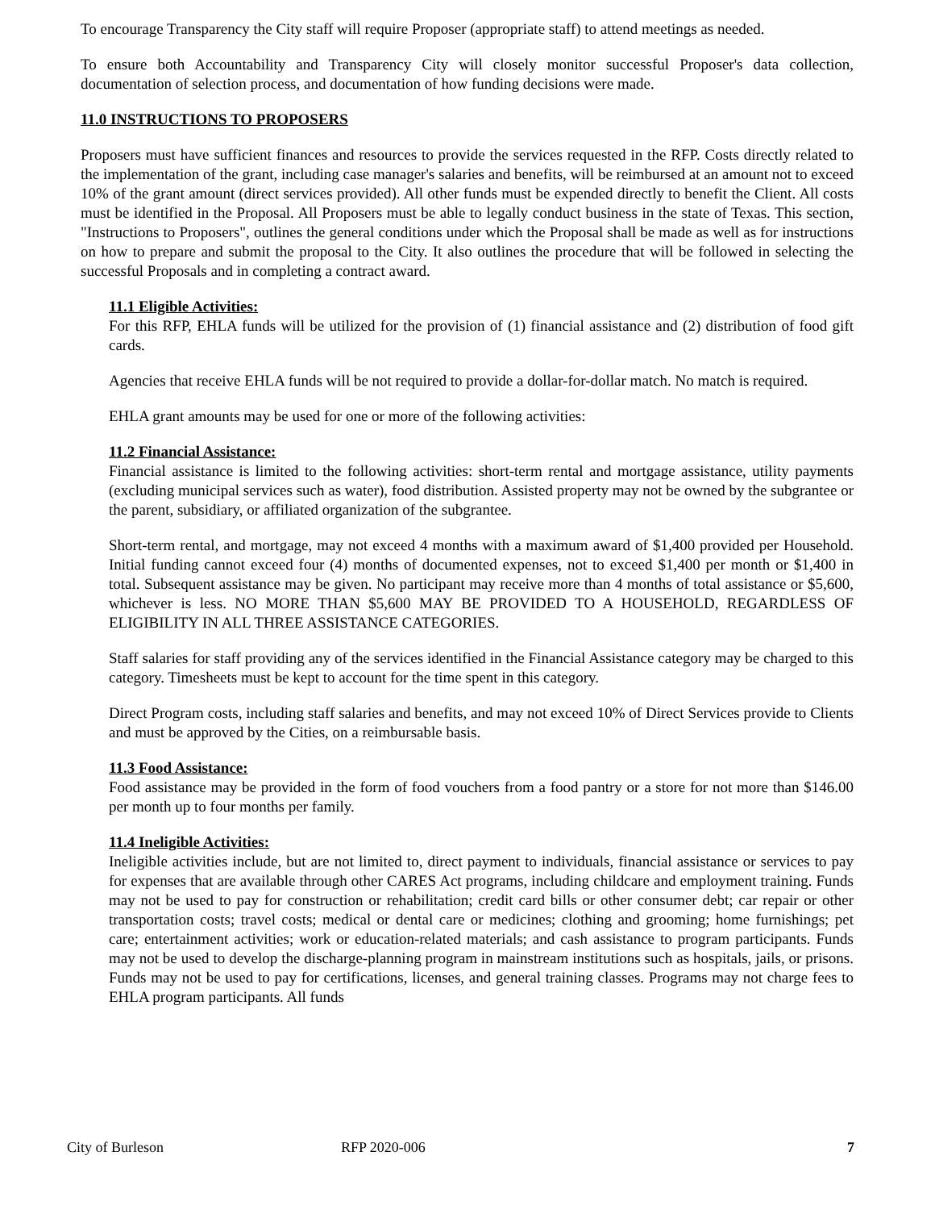To encourage Transparency the City staff will require Proposer (appropriate staff) to attend meetings as needed.
To ensure both Accountability and Transparency City will closely monitor successful Proposer's data collection, documentation of selection process, and documentation of how funding decisions were made.
11.0 INSTRUCTIONS TO PROPOSERS
Proposers must have sufficient finances and resources to provide the services requested in the RFP. Costs directly related to the implementation of the grant, including case manager's salaries and benefits, will be reimbursed at an amount not to exceed 10% of the grant amount (direct services provided). All other funds must be expended directly to benefit the Client. All costs must be identified in the Proposal. All Proposers must be able to legally conduct business in the state of Texas. This section, "Instructions to Proposers", outlines the general conditions under which the Proposal shall be made as well as for instructions on how to prepare and submit the proposal to the City. It also outlines the procedure that will be followed in selecting the successful Proposals and in completing a contract award.
11.1 Eligible Activities:
For this RFP, EHLA funds will be utilized for the provision of (1) financial assistance and (2) distribution of food gift cards.
Agencies that receive EHLA funds will be not required to provide a dollar-for-dollar match. No match is required.
EHLA grant amounts may be used for one or more of the following activities:
11.2 Financial Assistance:
Financial assistance is limited to the following activities: short-term rental and mortgage assistance, utility payments (excluding municipal services such as water), food distribution. Assisted property may not be owned by the subgrantee or the parent, subsidiary, or affiliated organization of the subgrantee.
Short-term rental, and mortgage, may not exceed 4 months with a maximum award of $1,400 provided per Household. Initial funding cannot exceed four (4) months of documented expenses, not to exceed $1,400 per month or $1,400 in total. Subsequent assistance may be given. No participant may receive more than 4 months of total assistance or $5,600, whichever is less. NO MORE THAN $5,600 MAY BE PROVIDED TO A HOUSEHOLD, REGARDLESS OF ELIGIBILITY IN ALL THREE ASSISTANCE CATEGORIES.
Staff salaries for staff providing any of the services identified in the Financial Assistance category may be charged to this category. Timesheets must be kept to account for the time spent in this category.
Direct Program costs, including staff salaries and benefits, and may not exceed 10% of Direct Services provide to Clients and must be approved by the Cities, on a reimbursable basis.
11.3 Food Assistance:
Food assistance may be provided in the form of food vouchers from a food pantry or a store for not more than $146.00 per month up to four months per family.
11.4 Ineligible Activities:
Ineligible activities include, but are not limited to, direct payment to individuals, financial assistance or services to pay for expenses that are available through other CARES Act programs, including childcare and employment training. Funds may not be used to pay for construction or rehabilitation; credit card bills or other consumer debt; car repair or other transportation costs; travel costs; medical or dental care or medicines; clothing and grooming; home furnishings; pet care; entertainment activities; work or education-related materials; and cash assistance to program participants. Funds may not be used to develop the discharge-planning program in mainstream institutions such as hospitals, jails, or prisons. Funds may not be used to pay for certifications, licenses, and general training classes. Programs may not charge fees to EHLA program participants. All funds
City of Burleson RFP 2020-006 7